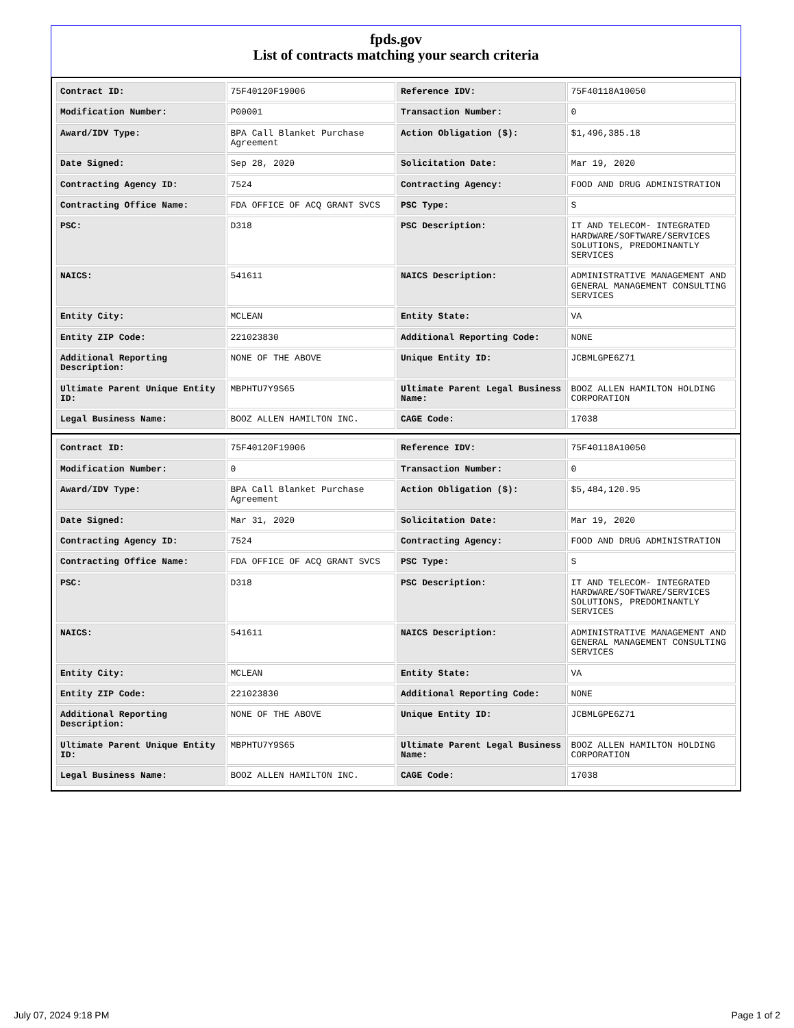fpds.gov
List of contracts matching your search criteria
| Contract ID: | 75F40120F19006 | Reference IDV: | 75F40118A10050 |
| Modification Number: | P00001 | Transaction Number: | 0 |
| Award/IDV Type: | BPA Call Blanket Purchase Agreement | Action Obligation ($): | $1,496,385.18 |
| Date Signed: | Sep 28, 2020 | Solicitation Date: | Mar 19, 2020 |
| Contracting Agency ID: | 7524 | Contracting Agency: | FOOD AND DRUG ADMINISTRATION |
| Contracting Office Name: | FDA OFFICE OF ACQ GRANT SVCS | PSC Type: | S |
| PSC: | D318 | PSC Description: | IT AND TELECOM- INTEGRATED HARDWARE/SOFTWARE/SERVICES SOLUTIONS, PREDOMINANTLY SERVICES |
| NAICS: | 541611 | NAICS Description: | ADMINISTRATIVE MANAGEMENT AND GENERAL MANAGEMENT CONSULTING SERVICES |
| Entity City: | MCLEAN | Entity State: | VA |
| Entity ZIP Code: | 221023830 | Additional Reporting Code: | NONE |
| Additional Reporting Description: | NONE OF THE ABOVE | Unique Entity ID: | JCBMLGPE6Z71 |
| Ultimate Parent Unique Entity ID: | MBPHTU7Y9S65 | Ultimate Parent Legal Business Name: | BOOZ ALLEN HAMILTON HOLDING CORPORATION |
| Legal Business Name: | BOOZ ALLEN HAMILTON INC. | CAGE Code: | 17038 |
| Contract ID: | 75F40120F19006 | Reference IDV: | 75F40118A10050 |
| Modification Number: | 0 | Transaction Number: | 0 |
| Award/IDV Type: | BPA Call Blanket Purchase Agreement | Action Obligation ($): | $5,484,120.95 |
| Date Signed: | Mar 31, 2020 | Solicitation Date: | Mar 19, 2020 |
| Contracting Agency ID: | 7524 | Contracting Agency: | FOOD AND DRUG ADMINISTRATION |
| Contracting Office Name: | FDA OFFICE OF ACQ GRANT SVCS | PSC Type: | S |
| PSC: | D318 | PSC Description: | IT AND TELECOM- INTEGRATED HARDWARE/SOFTWARE/SERVICES SOLUTIONS, PREDOMINANTLY SERVICES |
| NAICS: | 541611 | NAICS Description: | ADMINISTRATIVE MANAGEMENT AND GENERAL MANAGEMENT CONSULTING SERVICES |
| Entity City: | MCLEAN | Entity State: | VA |
| Entity ZIP Code: | 221023830 | Additional Reporting Code: | NONE |
| Additional Reporting Description: | NONE OF THE ABOVE | Unique Entity ID: | JCBMLGPE6Z71 |
| Ultimate Parent Unique Entity ID: | MBPHTU7Y9S65 | Ultimate Parent Legal Business Name: | BOOZ ALLEN HAMILTON HOLDING CORPORATION |
| Legal Business Name: | BOOZ ALLEN HAMILTON INC. | CAGE Code: | 17038 |
July 07, 2024 9:18 PM Page 1 of 2